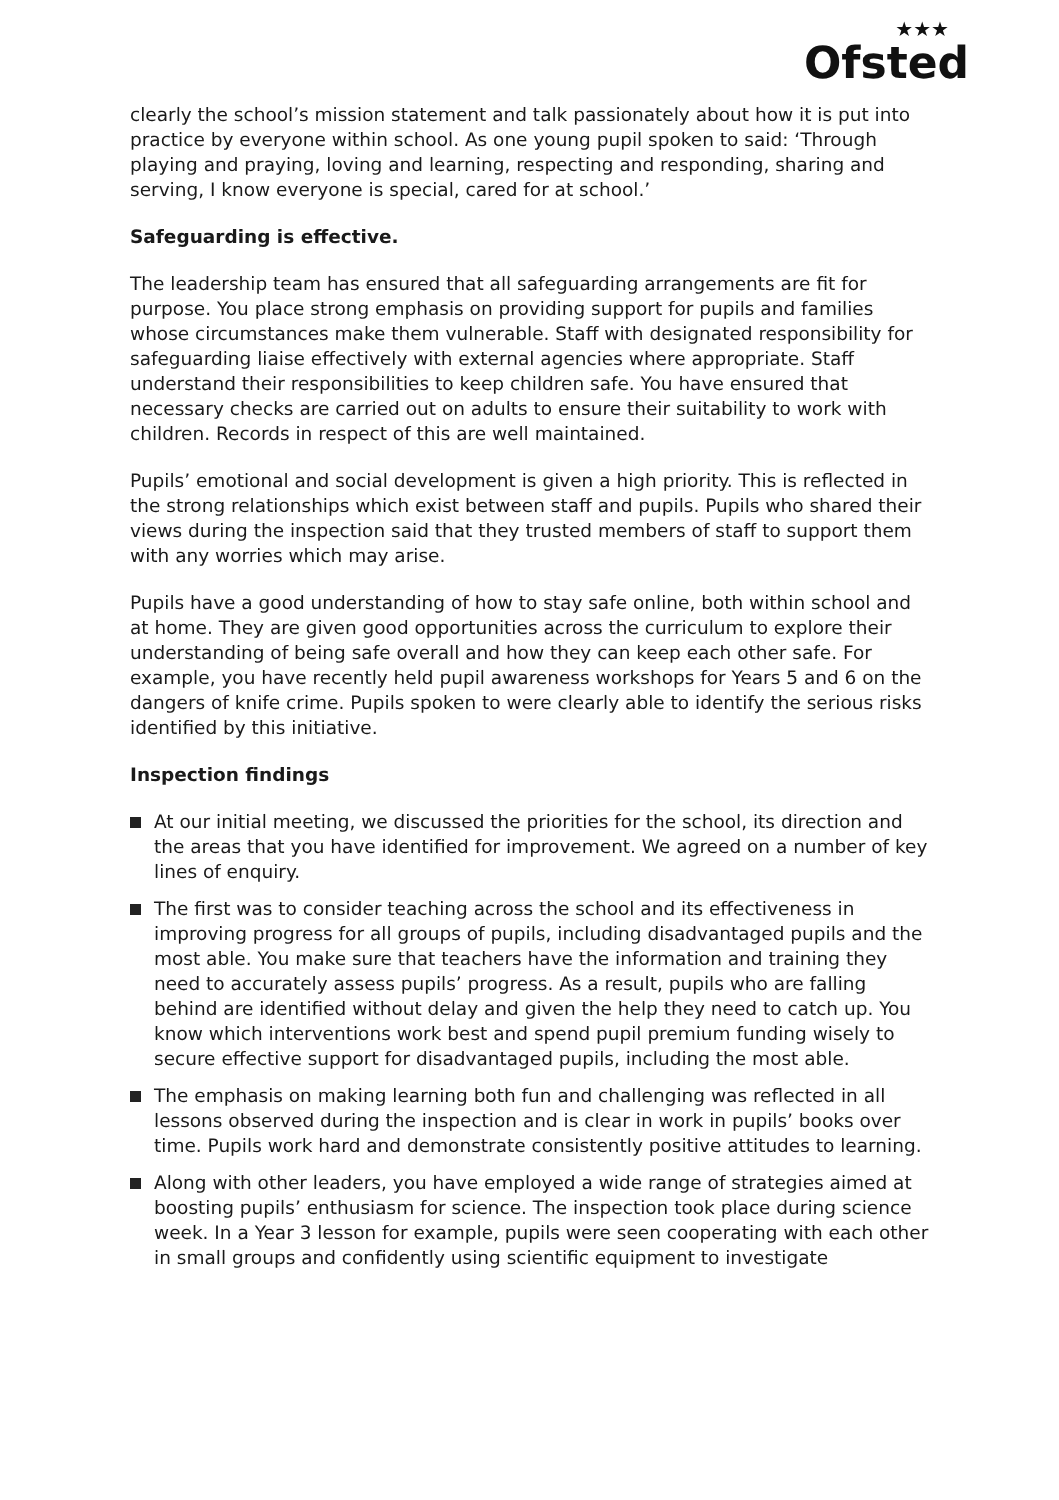★★★
Ofsted
clearly the school’s mission statement and talk passionately about how it is put into practice by everyone within school. As one young pupil spoken to said: ‘Through playing and praying, loving and learning, respecting and responding, sharing and serving, I know everyone is special, cared for at school.’
Safeguarding is effective.
The leadership team has ensured that all safeguarding arrangements are fit for purpose. You place strong emphasis on providing support for pupils and families whose circumstances make them vulnerable. Staff with designated responsibility for safeguarding liaise effectively with external agencies where appropriate. Staff understand their responsibilities to keep children safe. You have ensured that necessary checks are carried out on adults to ensure their suitability to work with children. Records in respect of this are well maintained.
Pupils’ emotional and social development is given a high priority. This is reflected in the strong relationships which exist between staff and pupils. Pupils who shared their views during the inspection said that they trusted members of staff to support them with any worries which may arise.
Pupils have a good understanding of how to stay safe online, both within school and at home. They are given good opportunities across the curriculum to explore their understanding of being safe overall and how they can keep each other safe. For example, you have recently held pupil awareness workshops for Years 5 and 6 on the dangers of knife crime. Pupils spoken to were clearly able to identify the serious risks identified by this initiative.
Inspection findings
At our initial meeting, we discussed the priorities for the school, its direction and the areas that you have identified for improvement. We agreed on a number of key lines of enquiry.
The first was to consider teaching across the school and its effectiveness in improving progress for all groups of pupils, including disadvantaged pupils and the most able. You make sure that teachers have the information and training they need to accurately assess pupils’ progress. As a result, pupils who are falling behind are identified without delay and given the help they need to catch up. You know which interventions work best and spend pupil premium funding wisely to secure effective support for disadvantaged pupils, including the most able.
The emphasis on making learning both fun and challenging was reflected in all lessons observed during the inspection and is clear in work in pupils’ books over time. Pupils work hard and demonstrate consistently positive attitudes to learning.
Along with other leaders, you have employed a wide range of strategies aimed at boosting pupils’ enthusiasm for science. The inspection took place during science week. In a Year 3 lesson for example, pupils were seen cooperating with each other in small groups and confidently using scientific equipment to investigate